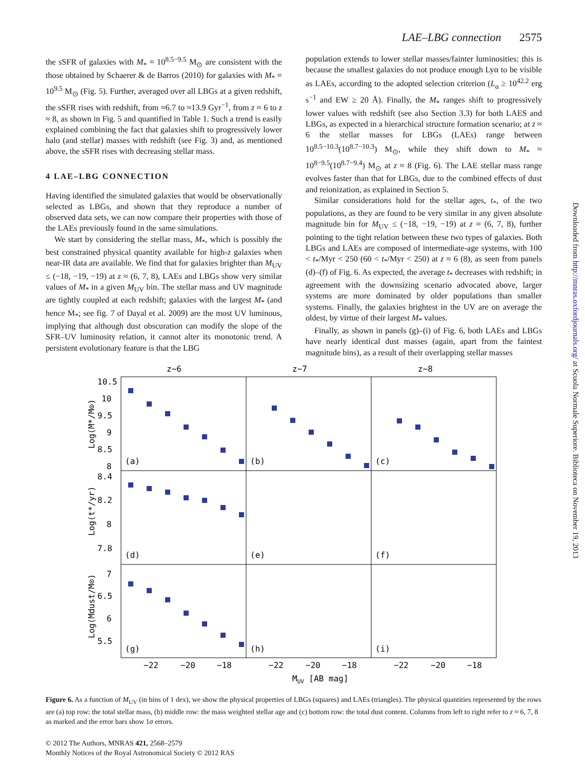LAE–LBG connection 2575
the sSFR of galaxies with M<sub>*</sub> = 10<sup>8.5−9.5</sup> M<sub>⊙</sub> are consistent with the those obtained by Schaerer & de Barros (2010) for galaxies with M<sub>*</sub> = 10<sup>9.5</sup> M<sub>⊙</sub> (Fig. 5). Further, averaged over all LBGs at a given redshift, the sSFR rises with redshift, from ≈6.7 to ≈13.9 Gyr<sup>−1</sup>, from z ≈ 6 to z ≈ 8, as shown in Fig. 5 and quantified in Table 1. Such a trend is easily explained combining the fact that galaxies shift to progressively lower halo (and stellar) masses with redshift (see Fig. 3) and, as mentioned above, the sSFR rises with decreasing stellar mass.
4 LAE–LBG CONNECTION
Having identified the simulated galaxies that would be observationally selected as LBGs, and shown that they reproduce a number of observed data sets, we can now compare their properties with those of the LAEs previously found in the same simulations.
We start by considering the stellar mass, M<sub>*</sub>, which is possibly the best constrained physical quantity available for high-z galaxies when near-IR data are available. We find that for galaxies brighter than M<sub>UV</sub> ≤ (−18, −19, −19) at z ≈ (6, 7, 8), LAEs and LBGs show very similar values of M<sub>*</sub> in a given M<sub>UV</sub> bin. The stellar mass and UV magnitude are tightly coupled at each redshift; galaxies with the largest M<sub>*</sub> (and hence Ṁ<sub>*</sub>; see fig. 7 of Dayal et al. 2009) are the most UV luminous, implying that although dust obscuration can modify the slope of the SFR–UV luminosity relation, it cannot alter its monotonic trend. A persistent evolutionary feature is that the LBG
population extends to lower stellar masses/fainter luminosities: this is because the smallest galaxies do not produce enough Lyα to be visible as LAEs, according to the adopted selection criterion (L<sub>α</sub> ≥ 10<sup>42.2</sup> erg s<sup>−1</sup> and EW ≥ 20 Å). Finally, the M<sub>*</sub> ranges shift to progressively lower values with redshift (see also Section 3.3) for both LAES and LBGs, as expected in a hierarchical structure formation scenario; at z ≈ 6 the stellar masses for LBGs (LAEs) range between 10<sup>8.5−10.3</sup>(10<sup>8.7−10.3</sup>) M<sub>⊙</sub>, while they shift down to M<sub>*</sub> ≈ 10<sup>8−9.5</sup>(10<sup>8.7−9.4</sup>) M<sub>⊙</sub> at z ≈ 8 (Fig. 6). The LAE stellar mass range evolves faster than that for LBGs, due to the combined effects of dust and reionization, as explained in Section 5.
Similar considerations hold for the stellar ages, t<sub>*</sub>, of the two populations, as they are found to be very similar in any given absolute magnitude bin for M<sub>UV</sub> ≤ (−18, −19, −19) at z ≈ (6, 7, 8), further pointing to the tight relation between these two types of galaxies. Both LBGs and LAEs are composed of intermediate-age systems, with 100 < t<sub>*</sub>/Myr < 250 (60 < t<sub>*</sub>/Myr < 250) at z ≈ 6 (8), as seen from panels (d)–(f) of Fig. 6. As expected, the average t<sub>*</sub> decreases with redshift; in agreement with the downsizing scenario advocated above, larger systems are more dominated by older populations than smaller systems. Finally, the galaxies brightest in the UV are on average the oldest, by virtue of their largest M<sub>*</sub> values.
Finally, as shown in panels (g)–(i) of Fig. 6, both LAEs and LBGs have nearly identical dust masses (again, apart from the faintest magnitude bins), as a result of their overlapping stellar masses
Downloaded from http://mnras.oxfordjournals.org/ at Scuola Normale Superiore. Biblioteca on November 19, 2013
z~6
z~7
z~8
10.5
10
9.5
9
8.5
8
8.4
8.2
8
7.8
7
6.5
6
5.5
(a)
(b)
(c)
(d)
(e)
(f)
(g)
(h)
(i)
−22
−20
−18
−22
−20
−18
−22
−20
−18
MUV [AB mag]
Log(M*/M⊙)
Log(t*/yr)
Log(Mdust/M⊙)
Figure 6. As a function of M<sub>UV</sub> (in bins of 1 dex), we show the physical properties of LBGs (squares) and LAEs (triangles). The physical quantities represented by the rows are (a) top row: the total stellar mass, (b) middle row: the mass weighted stellar age and (c) bottom row: the total dust content. Columns from left to right refer to z ≈ 6, 7, 8 as marked and the error bars show 1σ errors.
© 2012 The Authors, MNRAS 421, 2568–2579
Monthly Notices of the Royal Astronomical Society © 2012 RAS